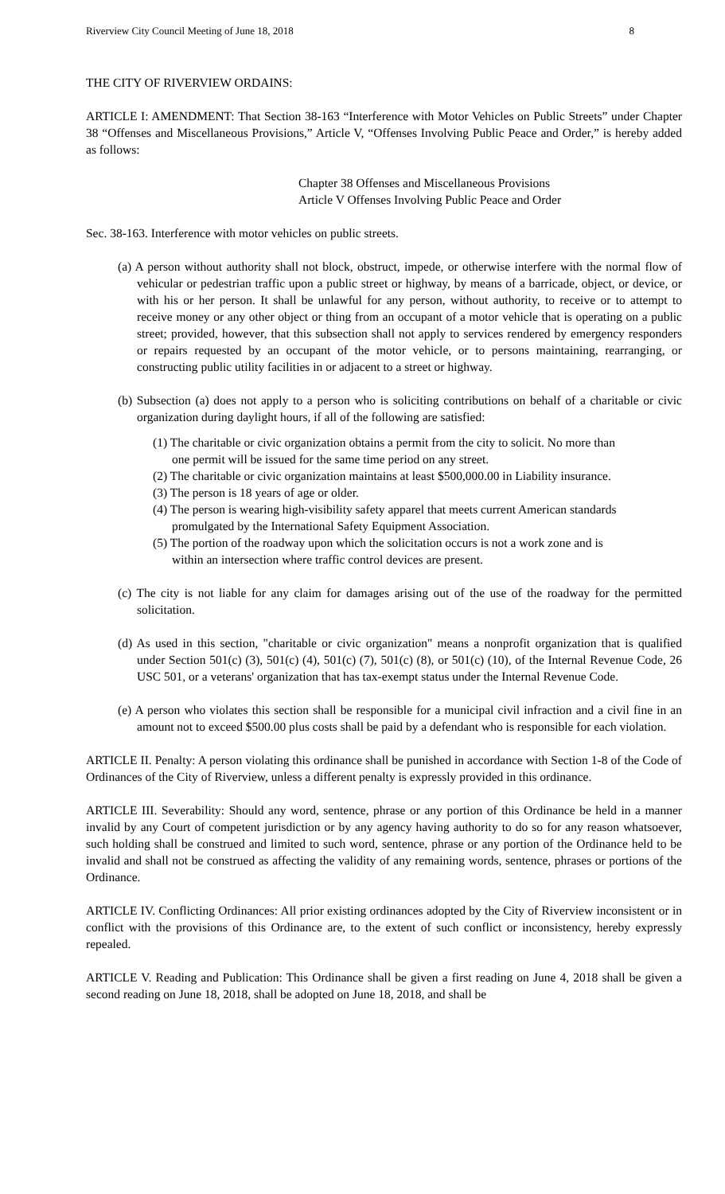Riverview City Council Meeting of June 18, 2018 8
THE CITY OF RIVERVIEW ORDAINS:
ARTICLE I: AMENDMENT: That Section 38-163 “Interference with Motor Vehicles on Public Streets” under Chapter 38 “Offenses and Miscellaneous Provisions,” Article V, “Offenses Involving Public Peace and Order,” is hereby added as follows:
Chapter 38 Offenses and Miscellaneous Provisions
Article V Offenses Involving Public Peace and Order
Sec. 38-163. Interference with motor vehicles on public streets.
(a) A person without authority shall not block, obstruct, impede, or otherwise interfere with the normal flow of vehicular or pedestrian traffic upon a public street or highway, by means of a barricade, object, or device, or with his or her person. It shall be unlawful for any person, without authority, to receive or to attempt to receive money or any other object or thing from an occupant of a motor vehicle that is operating on a public street; provided, however, that this subsection shall not apply to services rendered by emergency responders or repairs requested by an occupant of the motor vehicle, or to persons maintaining, rearranging, or constructing public utility facilities in or adjacent to a street or highway.
(b) Subsection (a) does not apply to a person who is soliciting contributions on behalf of a charitable or civic organization during daylight hours, if all of the following are satisfied:
(1) The charitable or civic organization obtains a permit from the city to solicit. No more than one permit will be issued for the same time period on any street.
(2) The charitable or civic organization maintains at least $500,000.00 in Liability insurance.
(3) The person is 18 years of age or older.
(4) The person is wearing high-visibility safety apparel that meets current American standards promulgated by the International Safety Equipment Association.
(5) The portion of the roadway upon which the solicitation occurs is not a work zone and is within an intersection where traffic control devices are present.
(c) The city is not liable for any claim for damages arising out of the use of the roadway for the permitted solicitation.
(d) As used in this section, "charitable or civic organization" means a nonprofit organization that is qualified under Section 501(c) (3), 501(c) (4), 501(c) (7), 501(c) (8), or 501(c) (10), of the Internal Revenue Code, 26 USC 501, or a veterans' organization that has tax-exempt status under the Internal Revenue Code.
(e) A person who violates this section shall be responsible for a municipal civil infraction and a civil fine in an amount not to exceed $500.00 plus costs shall be paid by a defendant who is responsible for each violation.
ARTICLE II. Penalty: A person violating this ordinance shall be punished in accordance with Section 1-8 of the Code of Ordinances of the City of Riverview, unless a different penalty is expressly provided in this ordinance.
ARTICLE III. Severability: Should any word, sentence, phrase or any portion of this Ordinance be held in a manner invalid by any Court of competent jurisdiction or by any agency having authority to do so for any reason whatsoever, such holding shall be construed and limited to such word, sentence, phrase or any portion of the Ordinance held to be invalid and shall not be construed as affecting the validity of any remaining words, sentence, phrases or portions of the Ordinance.
ARTICLE IV. Conflicting Ordinances: All prior existing ordinances adopted by the City of Riverview inconsistent or in conflict with the provisions of this Ordinance are, to the extent of such conflict or inconsistency, hereby expressly repealed.
ARTICLE V. Reading and Publication: This Ordinance shall be given a first reading on June 4, 2018 shall be given a second reading on June 18, 2018, shall be adopted on June 18, 2018, and shall be